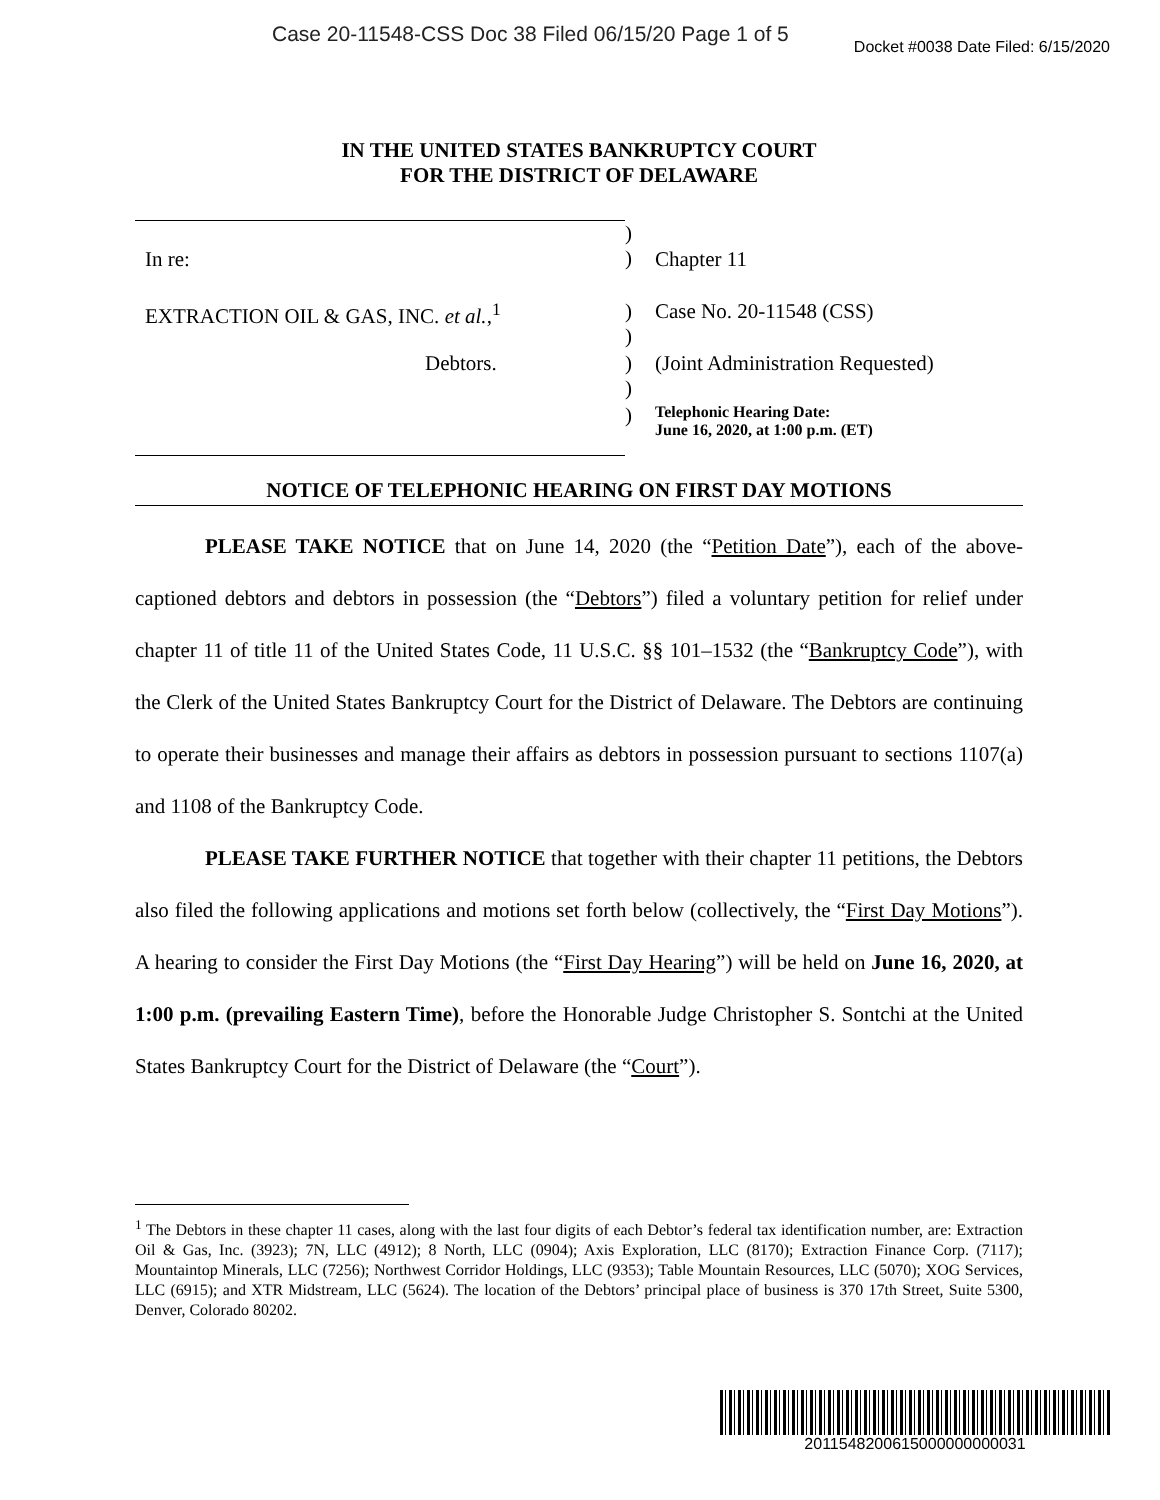Case 20-11548-CSS Doc 38 Filed 06/15/20 Page 1 of 5
Docket #0038 Date Filed: 6/15/2020
IN THE UNITED STATES BANKRUPTCY COURT
FOR THE DISTRICT OF DELAWARE
| In re: | ) ) | Chapter 11 |
| EXTRACTION OIL & GAS, INC. et al. ,<sup>1</sup> | ) ) | Case No. 20-11548 (CSS) |
| Debtors. | ) ) | (Joint Administration Requested) |
| | ) | Telephonic Hearing Date: June 16, 2020, at 1:00 p.m. (ET) |
NOTICE OF TELEPHONIC HEARING ON FIRST DAY MOTIONS
PLEASE TAKE NOTICE that on June 14, 2020 (the “Petition Date”), each of the above-captioned debtors and debtors in possession (the “Debtors”) filed a voluntary petition for relief under chapter 11 of title 11 of the United States Code, 11 U.S.C. §§ 101–1532 (the “Bankruptcy Code”), with the Clerk of the United States Bankruptcy Court for the District of Delaware. The Debtors are continuing to operate their businesses and manage their affairs as debtors in possession pursuant to sections 1107(a) and 1108 of the Bankruptcy Code.
PLEASE TAKE FURTHER NOTICE that together with their chapter 11 petitions, the Debtors also filed the following applications and motions set forth below (collectively, the “First Day Motions”). A hearing to consider the First Day Motions (the “First Day Hearing”) will be held on June 16, 2020, at 1:00 p.m. (prevailing Eastern Time), before the Honorable Judge Christopher S. Sontchi at the United States Bankruptcy Court for the District of Delaware (the “Court”).
<sup>1</sup> The Debtors in these chapter 11 cases, along with the last four digits of each Debtor’s federal tax identification number, are: Extraction Oil & Gas, Inc. (3923); 7N, LLC (4912); 8 North, LLC (0904); Axis Exploration, LLC (8170); Extraction Finance Corp. (7117); Mountaintop Minerals, LLC (7256); Northwest Corridor Holdings, LLC (9353); Table Mountain Resources, LLC (5070); XOG Services, LLC (6915); and XTR Midstream, LLC (5624). The location of the Debtors’ principal place of business is 370 17th Street, Suite 5300, Denver, Colorado 80202.
2011548200615000000000031